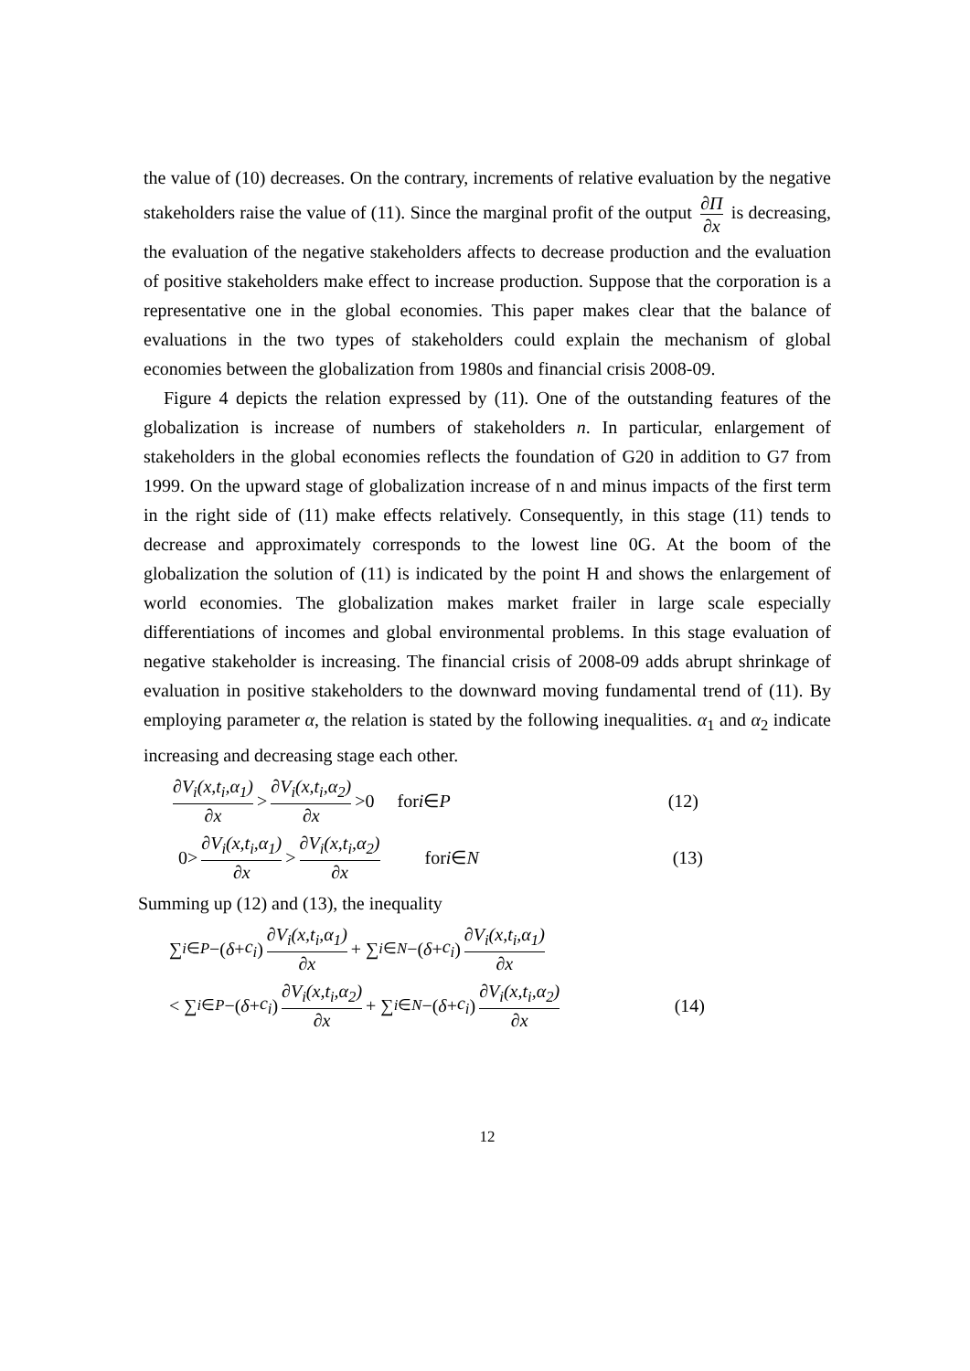the value of (10) decreases. On the contrary, increments of relative evaluation by the negative stakeholders raise the value of (11). Since the marginal profit of the output ∂Π ∂x is decreasing, the evaluation of the negative stakeholders affects to decrease production and the evaluation of positive stakeholders make effect to increase production. Suppose that the corporation is a representative one in the global economies. This paper makes clear that the balance of evaluations in the two types of stakeholders could explain the mechanism of global economies between the globalization from 1980s and financial crisis 2008-09.
Figure 4 depicts the relation expressed by (11). One of the outstanding features of the globalization is increase of numbers of stakeholders n. In particular, enlargement of stakeholders in the global economies reflects the foundation of G20 in addition to G7 from 1999. On the upward stage of globalization increase of n and minus impacts of the first term in the right side of (11) make effects relatively. Consequently, in this stage (11) tends to decrease and approximately corresponds to the lowest line 0G. At the boom of the globalization the solution of (11) is indicated by the point H and shows the enlargement of world economies. The globalization makes market frailer in large scale especially differentiations of incomes and global environmental problems. In this stage evaluation of negative stakeholder is increasing. The financial crisis of 2008-09 adds abrupt shrinkage of evaluation in positive stakeholders to the downward moving fundamental trend of (11). By employing parameter α, the relation is stated by the following inequalities. α<sub>1</sub> and α<sub>2</sub> indicate increasing and decreasing stage each other.
∂V<sub>i</sub>(x,t<sub>i</sub>,α<sub>1</sub>) ∂x > ∂V<sub>i</sub>(x,t<sub>i</sub>,α<sub>2</sub>) ∂x >0 for i ∈ P (12)
0> ∂V<sub>i</sub>(x,t<sub>i</sub>,α<sub>1</sub>) ∂x > ∂V<sub>i</sub>(x,t<sub>i</sub>,α<sub>2</sub>) ∂x for i ∈ N (13)
Summing up (12) and (13), the inequality
∑<sub>i∈P</sub> −(δ + c<sub>i</sub>) ∂V<sub>i</sub>(x,t<sub>i</sub>,α<sub>1</sub>) ∂x + ∑<sub>i∈N</sub> −(δ + c<sub>i</sub>) ∂V<sub>i</sub>(x,t<sub>i</sub>,α<sub>1</sub>) ∂x
< ∑<sub>i∈P</sub> −(δ + c<sub>i</sub>) ∂V<sub>i</sub>(x,t<sub>i</sub>,α<sub>2</sub>) ∂x + ∑<sub>i∈N</sub> −(δ + c<sub>i</sub>) ∂V<sub>i</sub>(x,t<sub>i</sub>,α<sub>2</sub>) ∂x (14)
12